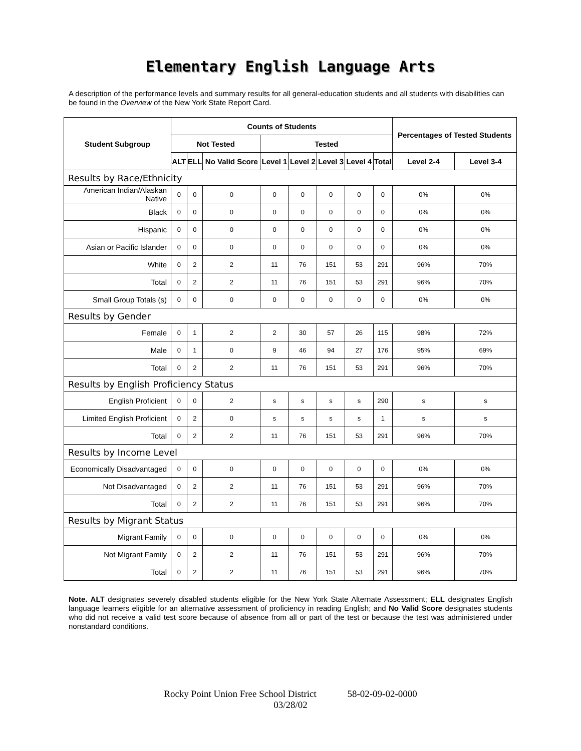Elementary English Language Arts
A description of the performance levels and summary results for all general-education students and all students with disabilities can be found in the Overview of the New York State Report Card.
| Student Subgroup | Counts of Students | | | | | | | | Percentages of Tested Students | |
| --- | --- | --- | --- | --- | --- | --- | --- | --- | --- | --- |
| | Not Tested | | | Tested | | | | | | |
| | ALT | ELL | No Valid Score | Level 1 | Level 2 | Level 3 | Level 4 | Total | Level 2-4 | Level 3-4 |
| Results by Race/Ethnicity | | | | | | | | | | |
| American Indian/Alaskan Native | 0 | 0 | 0 | 0 | 0 | 0 | 0 | 0 | 0% | 0% |
| Black | 0 | 0 | 0 | 0 | 0 | 0 | 0 | 0 | 0% | 0% |
| Hispanic | 0 | 0 | 0 | 0 | 0 | 0 | 0 | 0 | 0% | 0% |
| Asian or Pacific Islander | 0 | 0 | 0 | 0 | 0 | 0 | 0 | 0 | 0% | 0% |
| White | 0 | 2 | 2 | 11 | 76 | 151 | 53 | 291 | 96% | 70% |
| Total | 0 | 2 | 2 | 11 | 76 | 151 | 53 | 291 | 96% | 70% |
| Small Group Totals (s) | 0 | 0 | 0 | 0 | 0 | 0 | 0 | 0 | 0% | 0% |
| Results by Gender | | | | | | | | | | |
| Female | 0 | 1 | 2 | 2 | 30 | 57 | 26 | 115 | 98% | 72% |
| Male | 0 | 1 | 0 | 9 | 46 | 94 | 27 | 176 | 95% | 69% |
| Total | 0 | 2 | 2 | 11 | 76 | 151 | 53 | 291 | 96% | 70% |
| Results by English Proficiency Status | | | | | | | | | | |
| English Proficient | 0 | 0 | 2 | s | s | s | s | 290 | s | s |
| Limited English Proficient | 0 | 2 | 0 | s | s | s | s | 1 | s | s |
| Total | 0 | 2 | 2 | 11 | 76 | 151 | 53 | 291 | 96% | 70% |
| Results by Income Level | | | | | | | | | | |
| Economically Disadvantaged | 0 | 0 | 0 | 0 | 0 | 0 | 0 | 0 | 0% | 0% |
| Not Disadvantaged | 0 | 2 | 2 | 11 | 76 | 151 | 53 | 291 | 96% | 70% |
| Total | 0 | 2 | 2 | 11 | 76 | 151 | 53 | 291 | 96% | 70% |
| Results by Migrant Status | | | | | | | | | | |
| Migrant Family | 0 | 0 | 0 | 0 | 0 | 0 | 0 | 0 | 0% | 0% |
| Not Migrant Family | 0 | 2 | 2 | 11 | 76 | 151 | 53 | 291 | 96% | 70% |
| Total | 0 | 2 | 2 | 11 | 76 | 151 | 53 | 291 | 96% | 70% |
Note. ALT designates severely disabled students eligible for the New York State Alternate Assessment; ELL designates English language learners eligible for an alternative assessment of proficiency in reading English; and No Valid Score designates students who did not receive a valid test score because of absence from all or part of the test or because the test was administered under nonstandard conditions.
Rocky Point Union Free School District 58-02-09-02-0000
03/28/02